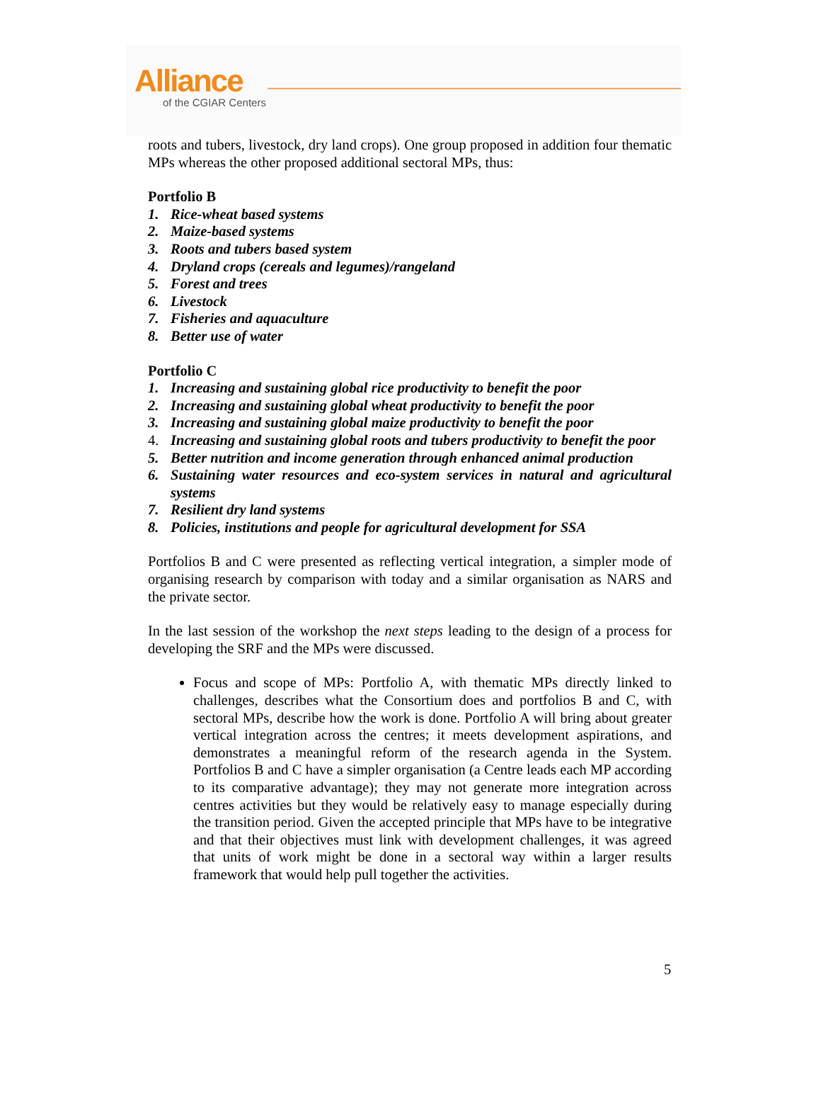Alliance
of the CGIAR Centers
roots and tubers, livestock, dry land crops). One group proposed in addition four thematic MPs whereas the other proposed additional sectoral MPs, thus:
Portfolio B
1. Rice-wheat based systems
2. Maize-based systems
3. Roots and tubers based system
4. Dryland crops (cereals and legumes)/rangeland
5. Forest and trees
6. Livestock
7. Fisheries and aquaculture
8. Better use of water
Portfolio C
1. Increasing and sustaining global rice productivity to benefit the poor
2. Increasing and sustaining global wheat productivity to benefit the poor
3. Increasing and sustaining global maize productivity to benefit the poor
4. Increasing and sustaining global roots and tubers productivity to benefit the poor
5. Better nutrition and income generation through enhanced animal production
6. Sustaining water resources and eco-system services in natural and agricultural systems
7. Resilient dry land systems
8. Policies, institutions and people for agricultural development for SSA
Portfolios B and C were presented as reflecting vertical integration, a simpler mode of organising research by comparison with today and a similar organisation as NARS and the private sector.
In the last session of the workshop the next steps leading to the design of a process for developing the SRF and the MPs were discussed.
Focus and scope of MPs: Portfolio A, with thematic MPs directly linked to challenges, describes what the Consortium does and portfolios B and C, with sectoral MPs, describe how the work is done. Portfolio A will bring about greater vertical integration across the centres; it meets development aspirations, and demonstrates a meaningful reform of the research agenda in the System. Portfolios B and C have a simpler organisation (a Centre leads each MP according to its comparative advantage); they may not generate more integration across centres activities but they would be relatively easy to manage especially during the transition period. Given the accepted principle that MPs have to be integrative and that their objectives must link with development challenges, it was agreed that units of work might be done in a sectoral way within a larger results framework that would help pull together the activities.
5